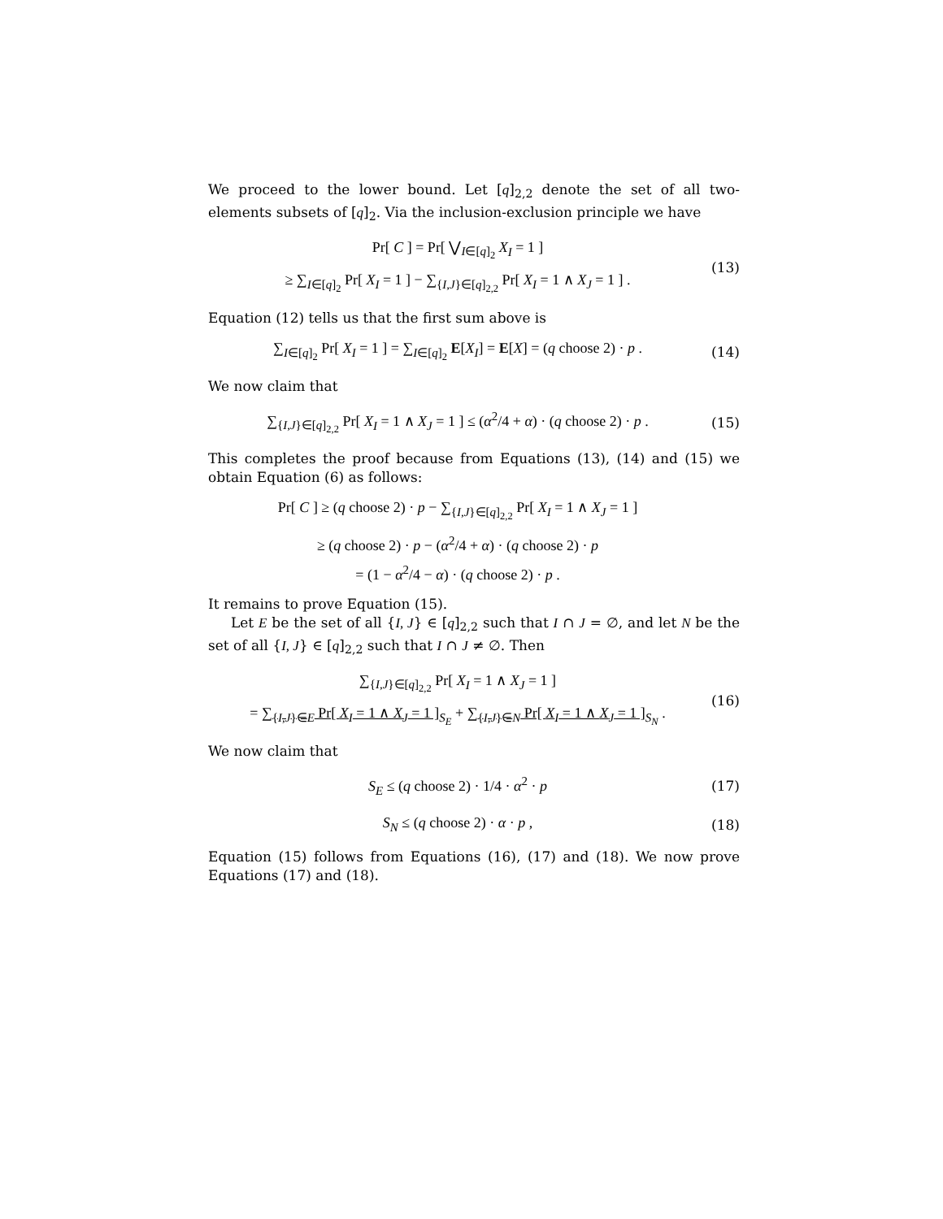We proceed to the lower bound. Let [q]<sub>2,2</sub> denote the set of all two-elements subsets of [q]<sub>2</sub>. Via the inclusion-exclusion principle we have
Pr[ C ] = Pr[ ⋁<sub>I∈[q]<sub>2</sub></sub> X<sub>I</sub> = 1 ]
≥ ∑<sub>I∈[q]<sub>2</sub></sub> Pr[ X<sub>I</sub> = 1 ] − ∑<sub>{I,J}∈[q]<sub>2,2</sub></sub> Pr[ X<sub>I</sub> = 1 ∧ X<sub>J</sub> = 1 ] .
(13)
Equation (12) tells us that the first sum above is
∑<sub>I∈[q]<sub>2</sub></sub> Pr[ X<sub>I</sub> = 1 ] = ∑<sub>I∈[q]<sub>2</sub></sub> E[X<sub>I</sub>] = E[X] = (q choose 2) · p .
(14)
We now claim that
∑<sub>{I,J}∈[q]<sub>2,2</sub></sub> Pr[ X<sub>I</sub> = 1 ∧ X<sub>J</sub> = 1 ] ≤ (α<sup>2</sup>/4 + α) · (q choose 2) · p .
(15)
This completes the proof because from Equations (13), (14) and (15) we obtain Equation (6) as follows:
Pr[ C ] ≥ (q choose 2) · p − ∑<sub>{I,J}∈[q]<sub>2,2</sub></sub> Pr[ X<sub>I</sub> = 1 ∧ X<sub>J</sub> = 1 ]
≥ (q choose 2) · p − (α<sup>2</sup>/4 + α) · (q choose 2) · p
= (1 − α<sup>2</sup>/4 − α) · (q choose 2) · p .
It remains to prove Equation (15).
Let E be the set of all {I, J} ∈ [q]<sub>2,2</sub> such that I ∩ J = ∅, and let N be the set of all {I, J} ∈ [q]<sub>2,2</sub> such that I ∩ J ≠ ∅. Then
∑<sub>{I,J}∈[q]<sub>2,2</sub></sub> Pr[ X<sub>I</sub> = 1 ∧ X<sub>J</sub> = 1 ]
= ∑<sub>{I,J}∈E</sub> Pr[ X<sub>I</sub> = 1 ∧ X<sub>J</sub> = 1 ]<sub>S<sub>E</sub></sub> + ∑<sub>{I,J}∈N</sub> Pr[ X<sub>I</sub> = 1 ∧ X<sub>J</sub> = 1 ]<sub>S<sub>N</sub></sub> .
(16)
We now claim that
S<sub>E</sub> ≤ (q choose 2) · 1/4 · α<sup>2</sup> · p
(17)
S<sub>N</sub> ≤ (q choose 2) · α · p ,
(18)
Equation (15) follows from Equations (16), (17) and (18). We now prove Equations (17) and (18).